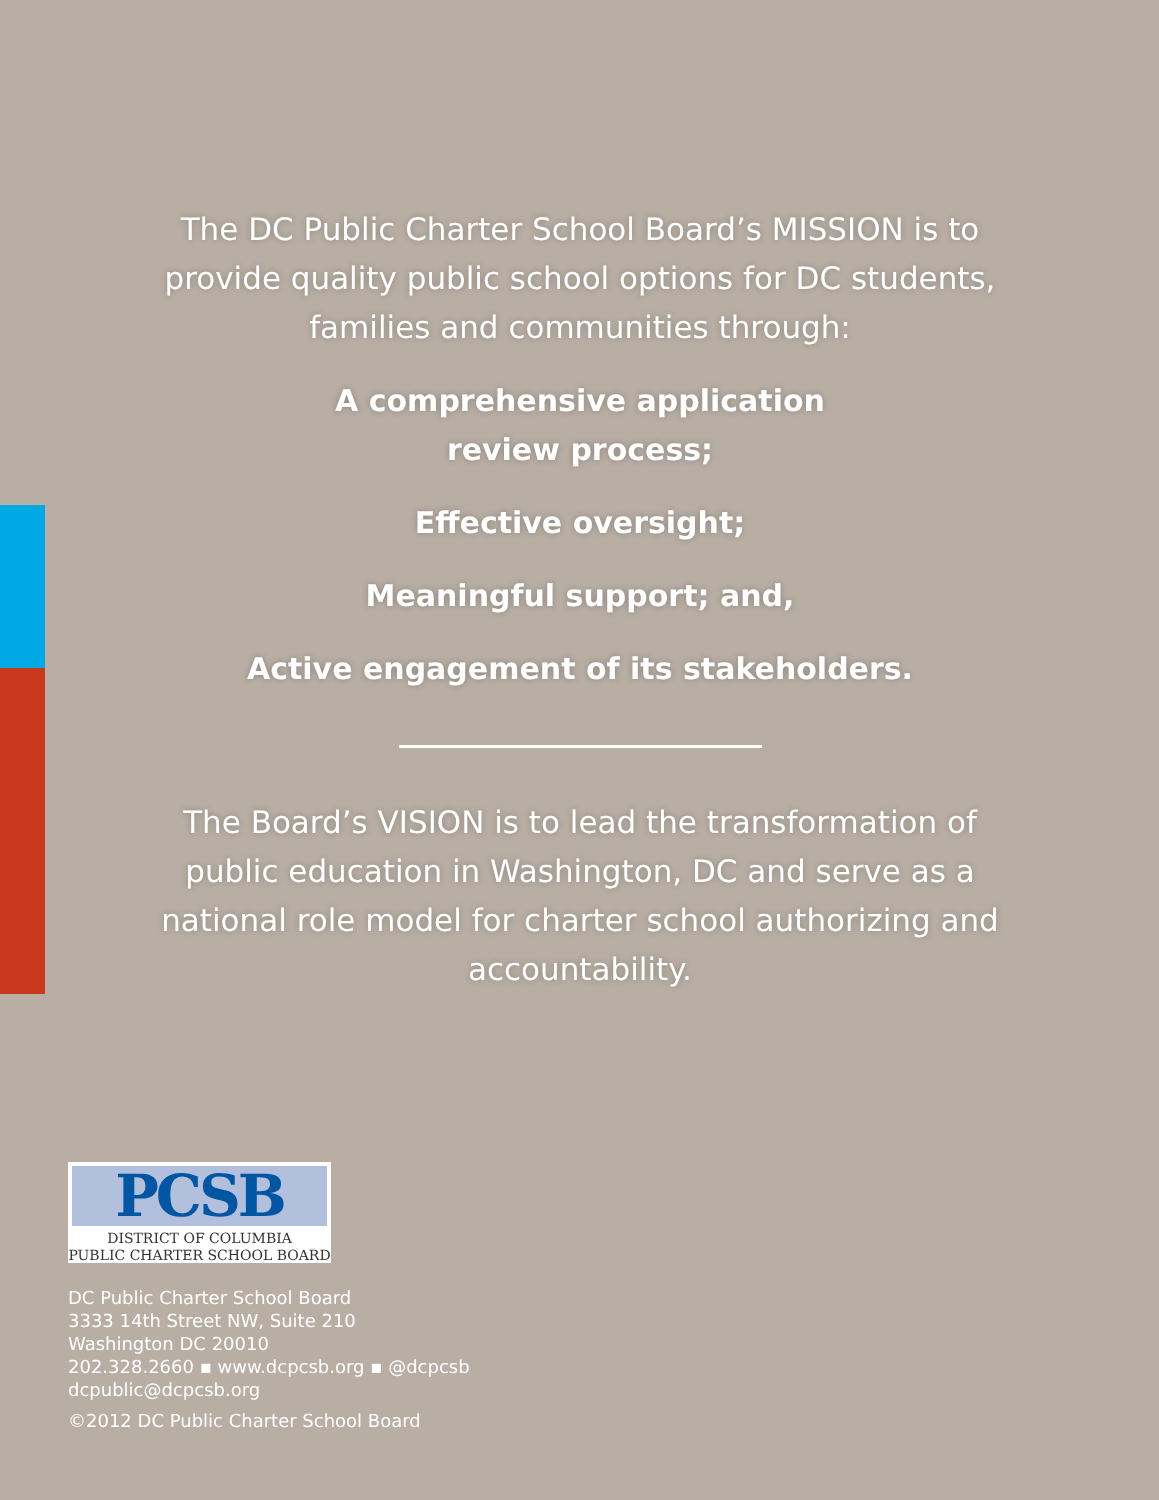The DC Public Charter School Board’s MISSION is to provide quality public school options for DC students, families and communities through:
A comprehensive application
review process;
Effective oversight;
Meaningful support; and,
Active engagement of its stakeholders.
The Board’s VISION is to lead the transformation of public education in Washington, DC and serve as a national role model for charter school authorizing and accountability.
PCSB
DISTRICT OF COLUMBIA
PUBLIC CHARTER SCHOOL BOARD
DC Public Charter School Board
3333 14th Street NW, Suite 210
Washington DC 20010
202.328.2660 ▪ www.dcpcsb.org ▪ @dcpcsb
dcpublic@dcpcsb.org
©2012 DC Public Charter School Board